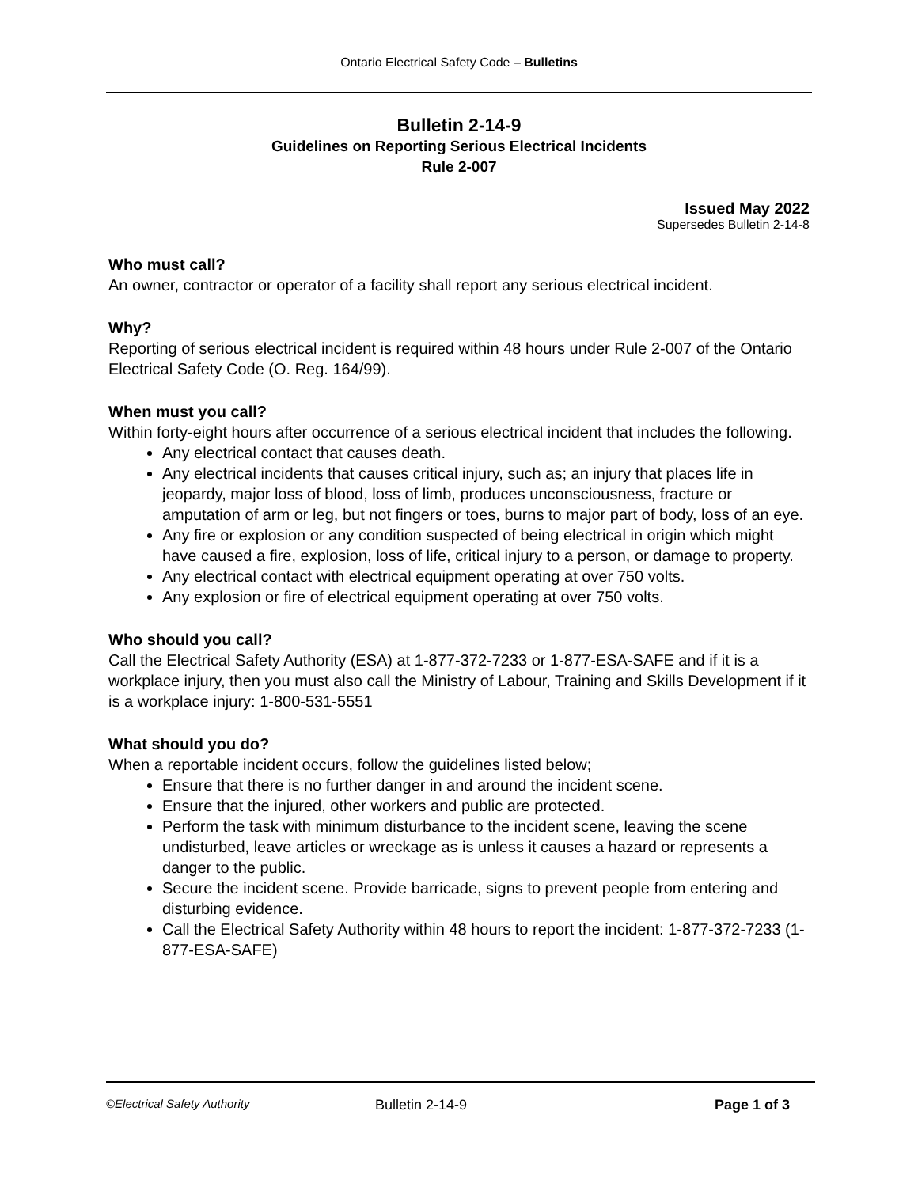Ontario Electrical Safety Code – Bulletins
Bulletin 2-14-9
Guidelines on Reporting Serious Electrical Incidents
Rule 2-007
Issued May 2022
Supersedes Bulletin 2-14-8
Who must call?
An owner, contractor or operator of a facility shall report any serious electrical incident.
Why?
Reporting of serious electrical incident is required within 48 hours under Rule 2-007 of the Ontario Electrical Safety Code (O. Reg. 164/99).
When must you call?
Within forty-eight hours after occurrence of a serious electrical incident that includes the following.
Any electrical contact that causes death.
Any electrical incidents that causes critical injury, such as; an injury that places life in jeopardy, major loss of blood, loss of limb, produces unconsciousness, fracture or amputation of arm or leg, but not fingers or toes, burns to major part of body, loss of an eye.
Any fire or explosion or any condition suspected of being electrical in origin which might have caused a fire, explosion, loss of life, critical injury to a person, or damage to property.
Any electrical contact with electrical equipment operating at over 750 volts.
Any explosion or fire of electrical equipment operating at over 750 volts.
Who should you call?
Call the Electrical Safety Authority (ESA) at 1-877-372-7233 or 1-877-ESA-SAFE and if it is a workplace injury, then you must also call the Ministry of Labour, Training and Skills Development if it is a workplace injury: 1-800-531-5551
What should you do?
When a reportable incident occurs, follow the guidelines listed below;
Ensure that there is no further danger in and around the incident scene.
Ensure that the injured, other workers and public are protected.
Perform the task with minimum disturbance to the incident scene, leaving the scene undisturbed, leave articles or wreckage as is unless it causes a hazard or represents a danger to the public.
Secure the incident scene. Provide barricade, signs to prevent people from entering and disturbing evidence.
Call the Electrical Safety Authority within 48 hours to report the incident: 1-877-372-7233 (1-877-ESA-SAFE)
©Electrical Safety Authority
Bulletin 2-14-9 Page 1 of 3